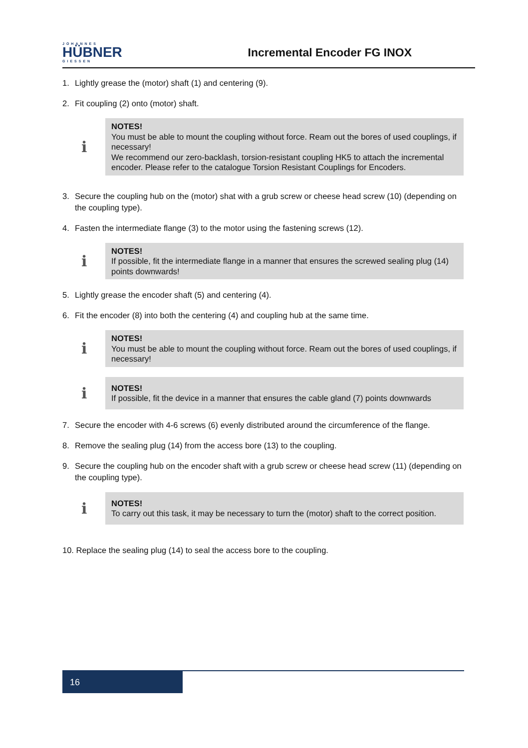JOHANNES
HÜBNER
GIESSEN
Incremental Encoder FG INOX
1. Lightly grease the (motor) shaft (1) and centering (9).
2. Fit coupling (2) onto (motor) shaft.
ℹ
NOTES!
You must be able to mount the coupling without force. Ream out the bores of used couplings, if necessary!
We recommend our zero-backlash, torsion-resistant coupling HK5 to attach the incremental encoder. Please refer to the catalogue Torsion Resistant Couplings for Encoders.
3. Secure the coupling hub on the (motor) shat with a grub screw or cheese head screw (10) (depending on the coupling type).
4. Fasten the intermediate flange (3) to the motor using the fastening screws (12).
ℹ
NOTES!
If possible, fit the intermediate flange in a manner that ensures the screwed sealing plug (14) points downwards!
5. Lightly grease the encoder shaft (5) and centering (4).
6. Fit the encoder (8) into both the centering (4) and coupling hub at the same time.
ℹ
NOTES!
You must be able to mount the coupling without force. Ream out the bores of used couplings, if necessary!
ℹ
NOTES!
If possible, fit the device in a manner that ensures the cable gland (7) points downwards
7. Secure the encoder with 4-6 screws (6) evenly distributed around the circumference of the flange.
8. Remove the sealing plug (14) from the access bore (13) to the coupling.
9. Secure the coupling hub on the encoder shaft with a grub screw or cheese head screw (11) (depending on the coupling type).
ℹ
NOTES!
To carry out this task, it may be necessary to turn the (motor) shaft to the correct position.
10. Replace the sealing plug (14) to seal the access bore to the coupling.
16